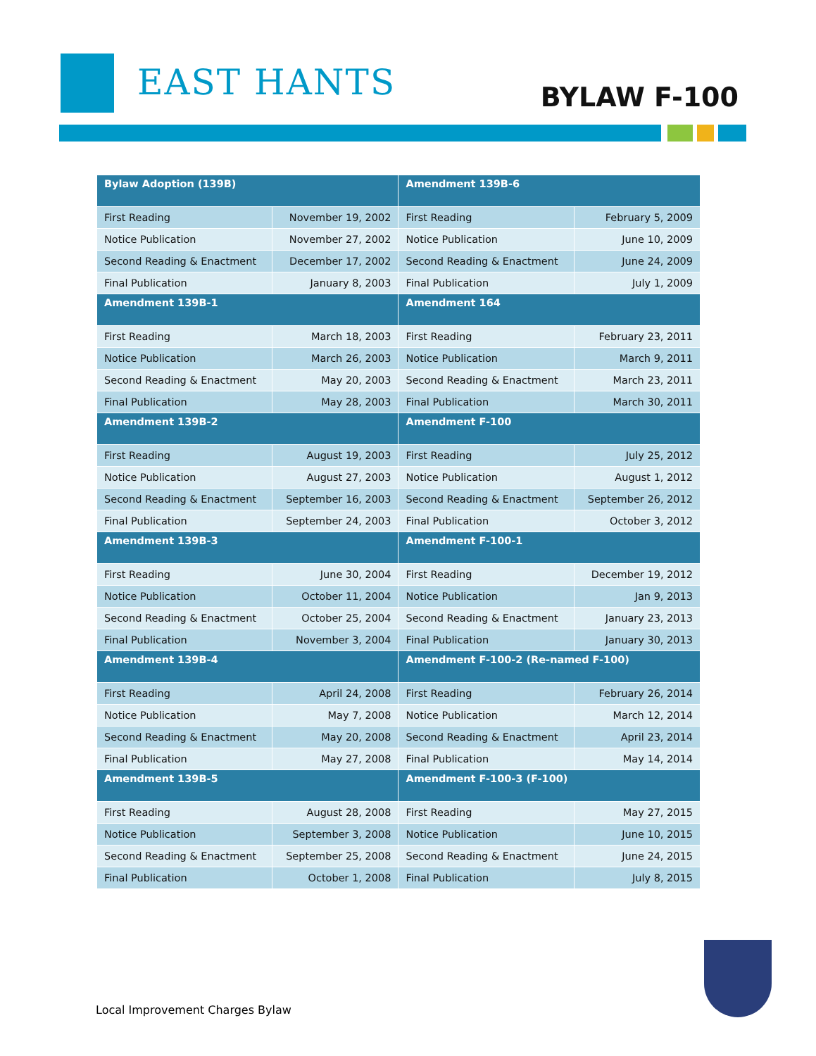EAST HANTS BYLAW F-100
| Bylaw Adoption (139B) | | Amendment 139B-6 | |
| First Reading | November 19, 2002 | First Reading | February 5, 2009 |
| Notice Publication | November 27, 2002 | Notice Publication | June 10, 2009 |
| Second Reading & Enactment | December 17, 2002 | Second Reading & Enactment | June 24, 2009 |
| Final Publication | January 8, 2003 | Final Publication | July 1, 2009 |
| Amendment 139B-1 | | Amendment 164 | |
| First Reading | March 18, 2003 | First Reading | February 23, 2011 |
| Notice Publication | March 26, 2003 | Notice Publication | March 9, 2011 |
| Second Reading & Enactment | May 20, 2003 | Second Reading & Enactment | March 23, 2011 |
| Final Publication | May 28, 2003 | Final Publication | March 30, 2011 |
| Amendment 139B-2 | | Amendment F-100 | |
| First Reading | August 19, 2003 | First Reading | July 25, 2012 |
| Notice Publication | August 27, 2003 | Notice Publication | August 1, 2012 |
| Second Reading & Enactment | September 16, 2003 | Second Reading & Enactment | September 26, 2012 |
| Final Publication | September 24, 2003 | Final Publication | October 3, 2012 |
| Amendment 139B-3 | | Amendment F-100-1 | |
| First Reading | June 30, 2004 | First Reading | December 19, 2012 |
| Notice Publication | October 11, 2004 | Notice Publication | Jan 9, 2013 |
| Second Reading & Enactment | October 25, 2004 | Second Reading & Enactment | January 23, 2013 |
| Final Publication | November 3, 2004 | Final Publication | January 30, 2013 |
| Amendment 139B-4 | | Amendment F-100-2 (Re-named F-100) | |
| First Reading | April 24, 2008 | First Reading | February 26, 2014 |
| Notice Publication | May 7, 2008 | Notice Publication | March 12, 2014 |
| Second Reading & Enactment | May 20, 2008 | Second Reading & Enactment | April 23, 2014 |
| Final Publication | May 27, 2008 | Final Publication | May 14, 2014 |
| Amendment 139B-5 | | Amendment F-100-3 (F-100) | |
| First Reading | August 28, 2008 | First Reading | May 27, 2015 |
| Notice Publication | September 3, 2008 | Notice Publication | June 10, 2015 |
| Second Reading & Enactment | September 25, 2008 | Second Reading & Enactment | June 24, 2015 |
| Final Publication | October 1, 2008 | Final Publication | July 8, 2015 |
Local Improvement Charges Bylaw